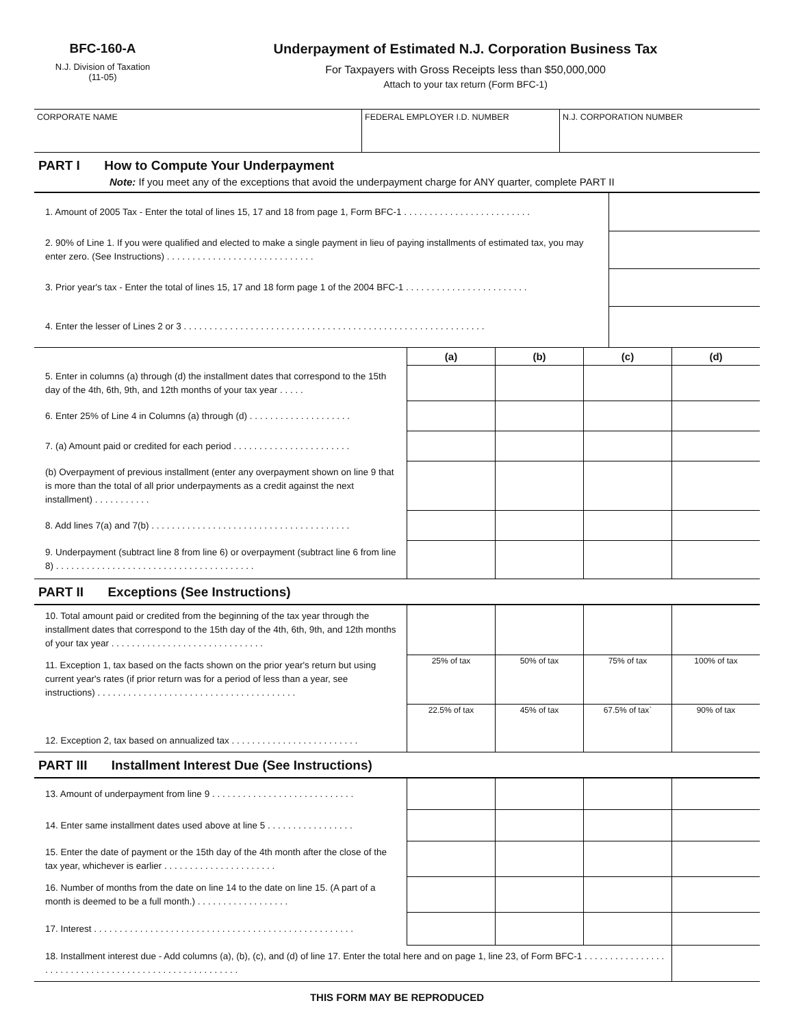BFC-160-A
N.J. Division of Taxation
(11-05)
Underpayment of Estimated N.J. Corporation Business Tax
For Taxpayers with Gross Receipts less than $50,000,000
Attach to your tax return (Form BFC-1)
| CORPORATE NAME | FEDERAL EMPLOYER I.D. NUMBER | N.J. CORPORATION NUMBER |
PART I How to Compute Your Underpayment
Note: If you meet any of the exceptions that avoid the underpayment charge for ANY quarter, complete PART II
| 1. Amount of 2005 Tax - Enter the total of lines 15, 17 and 18 from page 1, Form BFC-1 . . . . . . . . . . . . . . . . . . . . . . . . . | |
| 2. 90% of Line 1. If you were qualified and elected to make a single payment in lieu of paying installments of estimated tax, you may enter zero. (See Instructions) . . . . . . . . . . . . . . . . . . . . . . . . . . . . . | |
| 3. Prior year's tax - Enter the total of lines 15, 17 and 18 form page 1 of the 2004 BFC-1 . . . . . . . . . . . . . . . . . . . . . . . . | |
| 4. Enter the lesser of Lines 2 or 3 . . . . . . . . . . . . . . . . . . . . . . . . . . . . . . . . . . . . . . . . . . . . . . . . . . . . . . . . . . . | |
| | (a) | (b) | (c) | (d) |
| 5. Enter in columns (a) through (d) the installment dates that correspond to the 15th day of the 4th, 6th, 9th, and 12th months of your tax year . . . . . | | | | |
| 6. Enter 25% of Line 4 in Columns (a) through (d) . . . . . . . . . . . . . . . . . . . . | | | | |
| 7. (a) Amount paid or credited for each period . . . . . . . . . . . . . . . . . . . . . . . | | | | |
| (b) Overpayment of previous installment (enter any overpayment shown on line 9 that is more than the total of all prior underpayments as a credit against the next installment) . . . . . . . . . . . | | | | |
| 8. Add lines 7(a) and 7(b) . . . . . . . . . . . . . . . . . . . . . . . . . . . . . . . . . . . . . . . | | | | |
| 9. Underpayment (subtract line 8 from line 6) or overpayment (subtract line 6 from line 8) . . . . . . . . . . . . . . . . . . . . . . . . . . . . . . . . . . . . . . . | | | | |
PART II Exceptions (See Instructions)
| 10. Total amount paid or credited from the beginning of the tax year through the installment dates that correspond to the 15th day of the 4th, 6th, 9th, and 12th months of your tax year . . . . . . . . . . . . . . . . . . . . . . . . . . . . . . | | | | |
| 11. Exception 1, tax based on the facts shown on the prior year's return but using current year's rates (if prior return was for a period of less than a year, see instructions) . . . . . . . . . . . . . . . . . . . . . . . . . . . . . . . . . . . . . . . | 25% of tax | 50% of tax | 75% of tax | 100% of tax |
| 12. Exception 2, tax based on annualized tax . . . . . . . . . . . . . . . . . . . . . . . . . | 22.5% of tax | 45% of tax | 67.5% of tax` | 90% of tax |
PART III Installment Interest Due (See Instructions)
| 13. Amount of underpayment from line 9 . . . . . . . . . . . . . . . . . . . . . . . . . . . . | | | | |
| 14. Enter same installment dates used above at line 5 . . . . . . . . . . . . . . . . . | | | | |
| 15. Enter the date of payment or the 15th day of the 4th month after the close of the tax year, whichever is earlier . . . . . . . . . . . . . . . . . . . . . . | | | | |
| 16. Number of months from the date on line 14 to the date on line 15. (A part of a month is deemed to be a full month.) . . . . . . . . . . . . . . . . . . | | | | |
| 17. Interest . . . . . . . . . . . . . . . . . . . . . . . . . . . . . . . . . . . . . . . . . . . . . . . . . . . | | | | |
| 18. Installment interest due - Add columns (a), (b), (c), and (d) of line 17. Enter the total here and on page 1, line 23, of Form BFC-1 . . . . . . . . . . . . . . . . . . . . . . . . . . . . . . . . . . . . . . . . . . . . . . . . . . . . . . | | | | |
THIS FORM MAY BE REPRODUCED